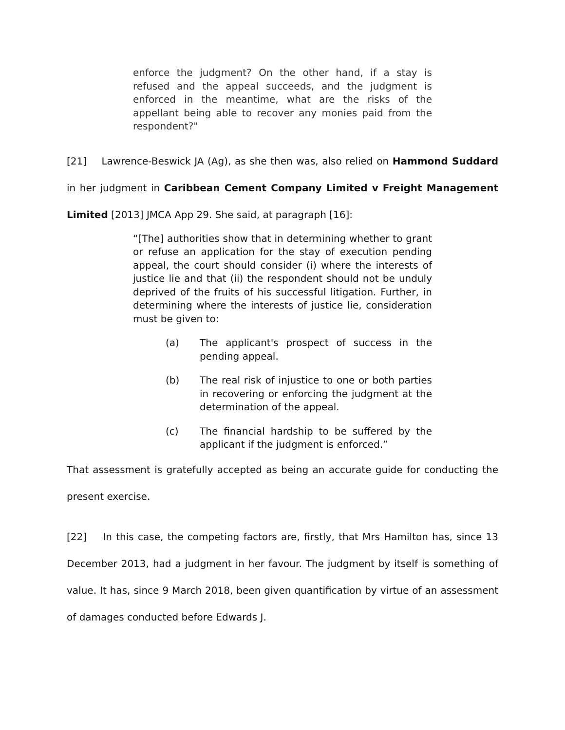enforce the judgment? On the other hand, if a stay is refused and the appeal succeeds, and the judgment is enforced in the meantime, what are the risks of the appellant being able to recover any monies paid from the respondent?"
[21] Lawrence-Beswick JA (Ag), as she then was, also relied on Hammond Suddard in her judgment in Caribbean Cement Company Limited v Freight Management Limited [2013] JMCA App 29. She said, at paragraph [16]:
“[The] authorities show that in determining whether to grant or refuse an application for the stay of execution pending appeal, the court should consider (i) where the interests of justice lie and that (ii) the respondent should not be unduly deprived of the fruits of his successful litigation. Further, in determining where the interests of justice lie, consideration must be given to:
(a) The applicant's prospect of success in the pending appeal.
(b) The real risk of injustice to one or both parties in recovering or enforcing the judgment at the determination of the appeal.
(c) The financial hardship to be suffered by the applicant if the judgment is enforced.”
That assessment is gratefully accepted as being an accurate guide for conducting the present exercise.
[22] In this case, the competing factors are, firstly, that Mrs Hamilton has, since 13 December 2013, had a judgment in her favour. The judgment by itself is something of value. It has, since 9 March 2018, been given quantification by virtue of an assessment of damages conducted before Edwards J.